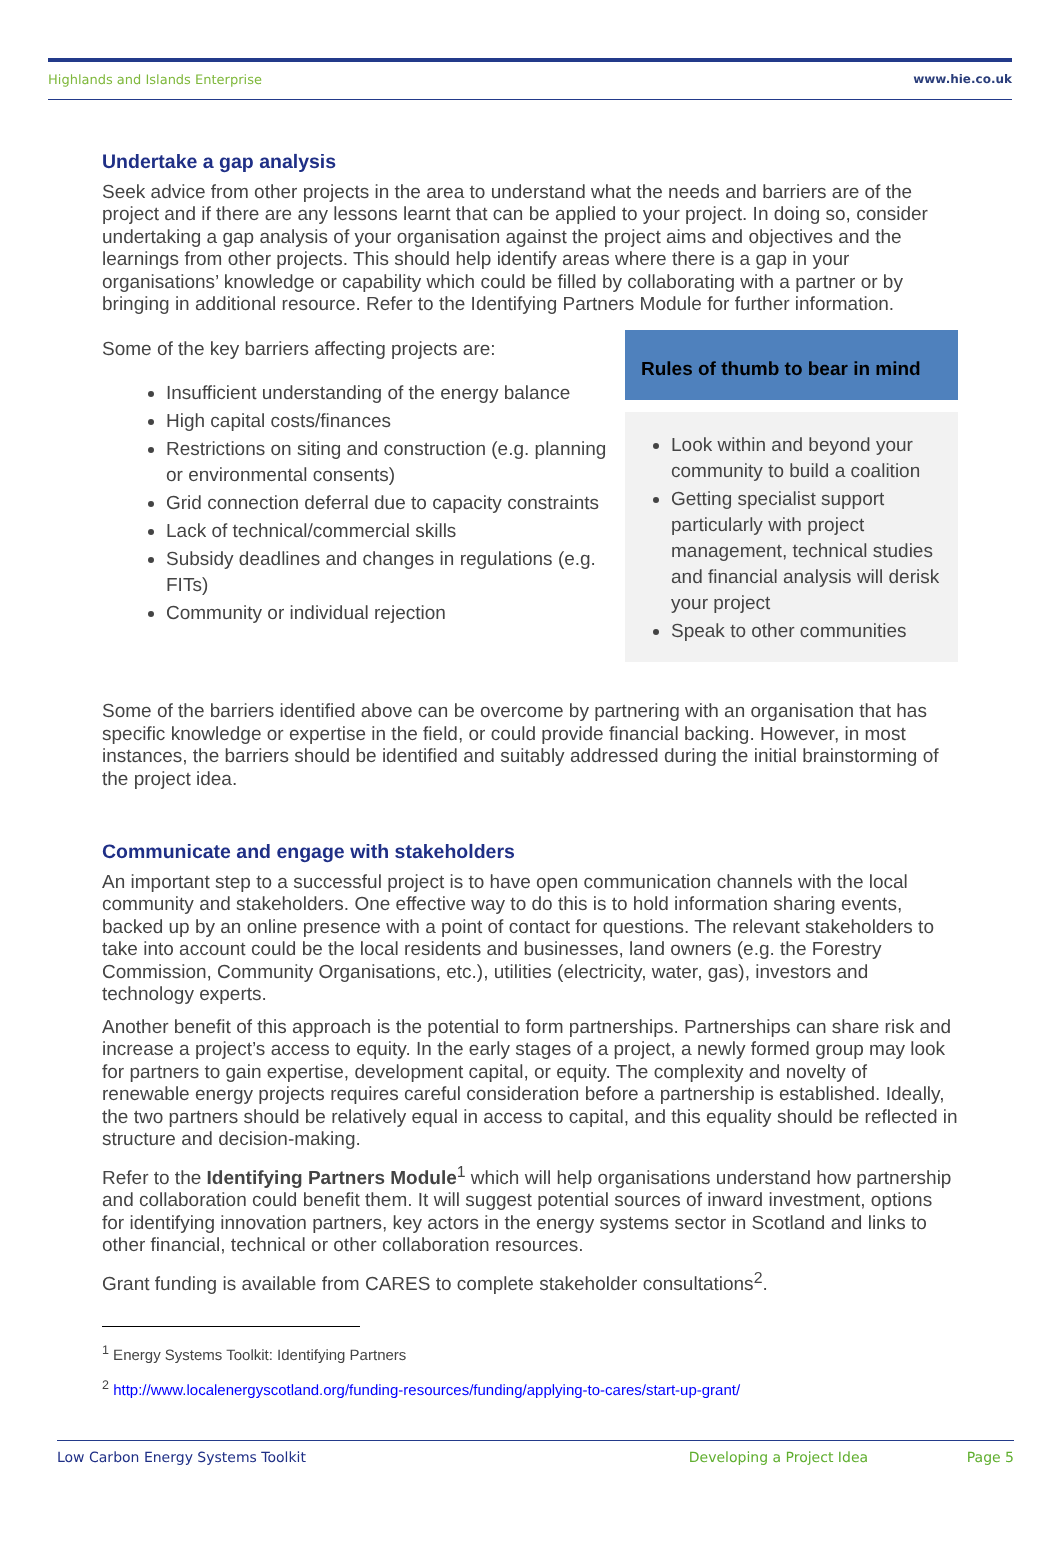Highlands and Islands Enterprise www.hie.co.uk
Undertake a gap analysis
Seek advice from other projects in the area to understand what the needs and barriers are of the project and if there are any lessons learnt that can be applied to your project. In doing so, consider undertaking a gap analysis of your organisation against the project aims and objectives and the learnings from other projects. This should help identify areas where there is a gap in your organisations’ knowledge or capability which could be filled by collaborating with a partner or by bringing in additional resource. Refer to the Identifying Partners Module for further information.
Some of the key barriers affecting projects are:
Insufficient understanding of the energy balance
High capital costs/finances
Restrictions on siting and construction (e.g. planning or environmental consents)
Grid connection deferral due to capacity constraints
Lack of technical/commercial skills
Subsidy deadlines and changes in regulations (e.g. FITs)
Community or individual rejection
Rules of thumb to bear in mind
Look within and beyond your community to build a coalition
Getting specialist support particularly with project management, technical studies and financial analysis will derisk your project
Speak to other communities
Some of the barriers identified above can be overcome by partnering with an organisation that has specific knowledge or expertise in the field, or could provide financial backing. However, in most instances, the barriers should be identified and suitably addressed during the initial brainstorming of the project idea.
Communicate and engage with stakeholders
An important step to a successful project is to have open communication channels with the local community and stakeholders. One effective way to do this is to hold information sharing events, backed up by an online presence with a point of contact for questions. The relevant stakeholders to take into account could be the local residents and businesses, land owners (e.g. the Forestry Commission, Community Organisations, etc.), utilities (electricity, water, gas), investors and technology experts.
Another benefit of this approach is the potential to form partnerships. Partnerships can share risk and increase a project’s access to equity. In the early stages of a project, a newly formed group may look for partners to gain expertise, development capital, or equity. The complexity and novelty of renewable energy projects requires careful consideration before a partnership is established. Ideally, the two partners should be relatively equal in access to capital, and this equality should be reflected in structure and decision-making.
Refer to the Identifying Partners Module<sup>1</sup> which will help organisations understand how partnership and collaboration could benefit them. It will suggest potential sources of inward investment, options for identifying innovation partners, key actors in the energy systems sector in Scotland and links to other financial, technical or other collaboration resources.
Grant funding is available from CARES to complete stakeholder consultations<sup>2</sup>.
<sup>1</sup> Energy Systems Toolkit: Identifying Partners
<sup>2</sup> http://www.localenergyscotland.org/funding-resources/funding/applying-to-cares/start-up-grant/
Low Carbon Energy Systems Toolkit Developing a Project Idea Page 5